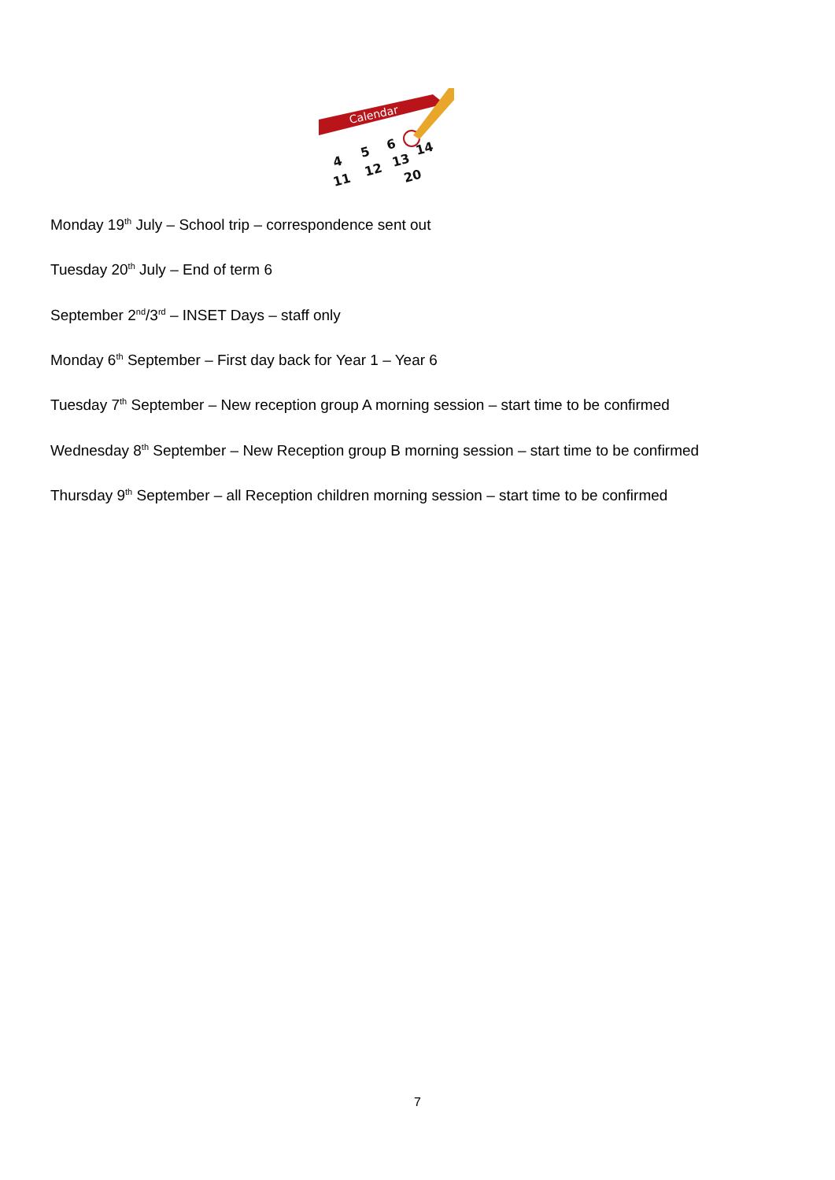Calendar
4
5
6
11
12
13
14
20
Monday 19<sup>th</sup> July – School trip – correspondence sent out
Tuesday 20<sup>th</sup> July – End of term 6
September 2<sup>nd</sup>/3<sup>rd</sup> – INSET Days – staff only
Monday 6<sup>th</sup> September – First day back for Year 1 – Year 6
Tuesday 7<sup>th</sup> September – New reception group A morning session – start time to be confirmed
Wednesday 8<sup>th</sup> September – New Reception group B morning session – start time to be confirmed
Thursday 9<sup>th</sup> September – all Reception children morning session – start time to be confirmed
7